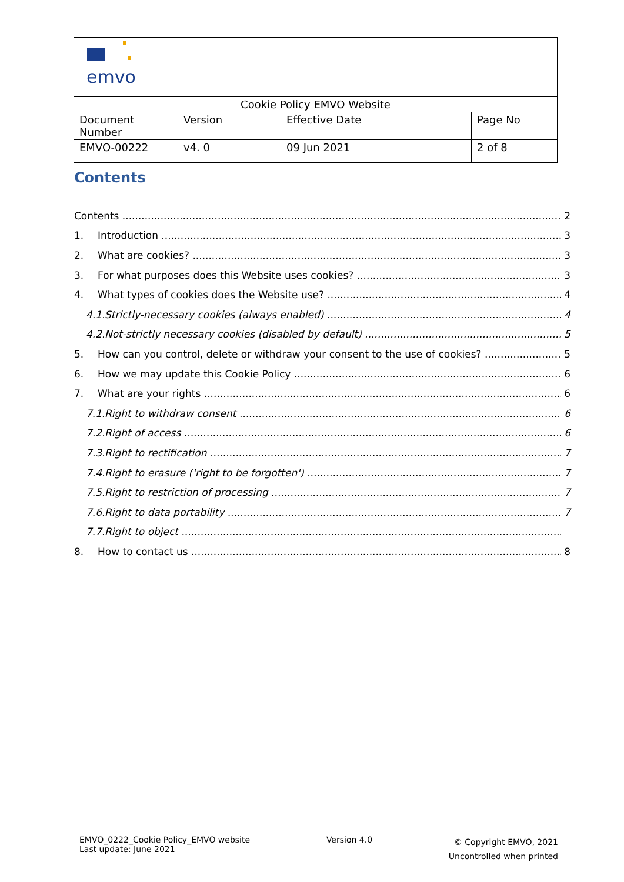| emvo | | | |
| Cookie Policy EMVO Website | | | |
| Document Number | Version | Effective Date | Page No |
| EMVO-00222 | v4. 0 | 09 Jun 2021 | 2 of 8 |
Contents
Contents 2
1. Introduction 3
2. What are cookies? 3
3. For what purposes does this Website uses cookies? 3
4. What types of cookies does the Website use? 4
4.1. Strictly-necessary cookies (always enabled) 4
4.2. Not-strictly necessary cookies (disabled by default) 5
5. How can you control, delete or withdraw your consent to the use of cookies? 5
6. How we may update this Cookie Policy 6
7. What are your rights 6
7.1. Right to withdraw consent 6
7.2. Right of access 6
7.3. Right to rectification 7
7.4. Right to erasure ('right to be forgotten') 7
7.5. Right to restriction of processing 7
7.6. Right to data portability 7
7.7. Right to object
8. How to contact us 8
EMVO_0222_Cookie Policy_EMVO website
Last update: June 2021
Version 4.0
© Copyright EMVO, 2021
Uncontrolled when printed